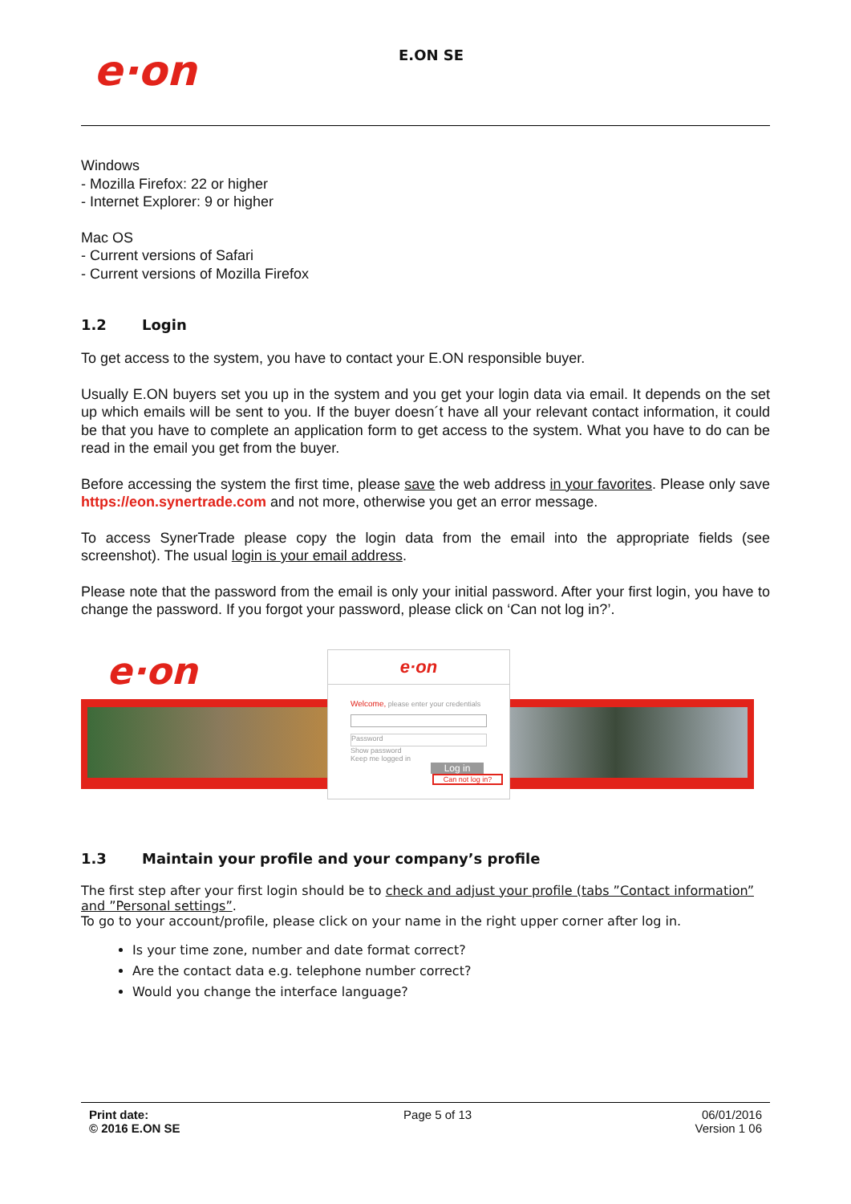e·on
E.ON SE
Windows
- Mozilla Firefox: 22 or higher
- Internet Explorer: 9 or higher
Mac OS
- Current versions of Safari
- Current versions of Mozilla Firefox
1.2 Login
To get access to the system, you have to contact your E.ON responsible buyer.
Usually E.ON buyers set you up in the system and you get your login data via email. It depends on the set up which emails will be sent to you. If the buyer doesn´t have all your relevant contact information, it could be that you have to complete an application form to get access to the system. What you have to do can be read in the email you get from the buyer.
Before accessing the system the first time, please save the web address in your favorites. Please only save https://eon.synertrade.com and not more, otherwise you get an error message.
To access SynerTrade please copy the login data from the email into the appropriate fields (see screenshot). The usual login is your email address.
Please note that the password from the email is only your initial password. After your first login, you have to change the password. If you forgot your password, please click on ‘Can not log in?’.
e·on
e·on
Welcome, please enter your credentials
Password
Show password
Keep me logged in
Log in
Can not log in?
1.3 Maintain your profile and your company’s profile
The first step after your first login should be to check and adjust your profile (tabs ”Contact information” and ”Personal settings”.
To go to your account/profile, please click on your name in the right upper corner after log in.
Is your time zone, number and date format correct?
Are the contact data e.g. telephone number correct?
Would you change the interface language?
Print date:
© 2016 E.ON SE
Page 5 of 13 06/01/2016
Version 1 06